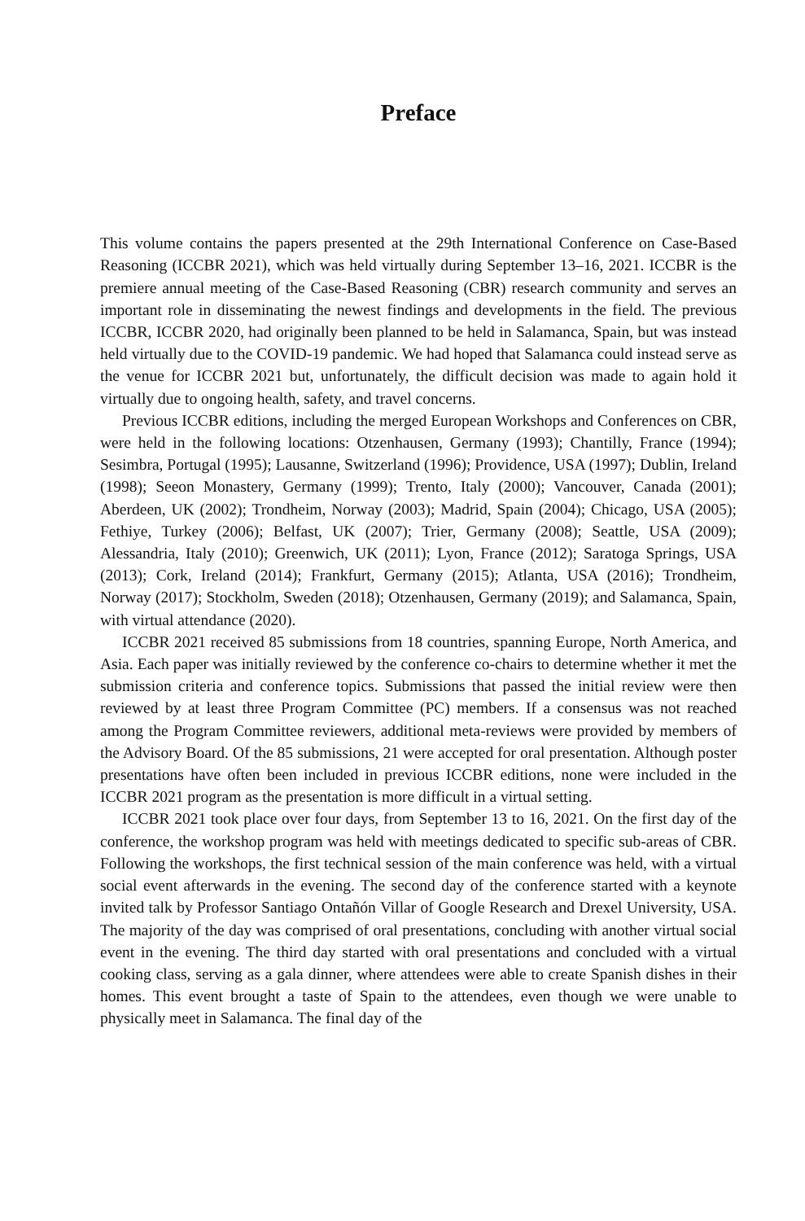Preface
This volume contains the papers presented at the 29th International Conference on Case-Based Reasoning (ICCBR 2021), which was held virtually during September 13–16, 2021. ICCBR is the premiere annual meeting of the Case-Based Reasoning (CBR) research community and serves an important role in disseminating the newest findings and developments in the field. The previous ICCBR, ICCBR 2020, had originally been planned to be held in Salamanca, Spain, but was instead held virtually due to the COVID-19 pandemic. We had hoped that Salamanca could instead serve as the venue for ICCBR 2021 but, unfortunately, the difficult decision was made to again hold it virtually due to ongoing health, safety, and travel concerns.
Previous ICCBR editions, including the merged European Workshops and Conferences on CBR, were held in the following locations: Otzenhausen, Germany (1993); Chantilly, France (1994); Sesimbra, Portugal (1995); Lausanne, Switzerland (1996); Providence, USA (1997); Dublin, Ireland (1998); Seeon Monastery, Germany (1999); Trento, Italy (2000); Vancouver, Canada (2001); Aberdeen, UK (2002); Trondheim, Norway (2003); Madrid, Spain (2004); Chicago, USA (2005); Fethiye, Turkey (2006); Belfast, UK (2007); Trier, Germany (2008); Seattle, USA (2009); Alessandria, Italy (2010); Greenwich, UK (2011); Lyon, France (2012); Saratoga Springs, USA (2013); Cork, Ireland (2014); Frankfurt, Germany (2015); Atlanta, USA (2016); Trondheim, Norway (2017); Stockholm, Sweden (2018); Otzenhausen, Germany (2019); and Salamanca, Spain, with virtual attendance (2020).
ICCBR 2021 received 85 submissions from 18 countries, spanning Europe, North America, and Asia. Each paper was initially reviewed by the conference co-chairs to determine whether it met the submission criteria and conference topics. Submissions that passed the initial review were then reviewed by at least three Program Committee (PC) members. If a consensus was not reached among the Program Committee reviewers, additional meta-reviews were provided by members of the Advisory Board. Of the 85 submissions, 21 were accepted for oral presentation. Although poster presentations have often been included in previous ICCBR editions, none were included in the ICCBR 2021 program as the presentation is more difficult in a virtual setting.
ICCBR 2021 took place over four days, from September 13 to 16, 2021. On the first day of the conference, the workshop program was held with meetings dedicated to specific sub-areas of CBR. Following the workshops, the first technical session of the main conference was held, with a virtual social event afterwards in the evening. The second day of the conference started with a keynote invited talk by Professor Santiago Ontañón Villar of Google Research and Drexel University, USA. The majority of the day was comprised of oral presentations, concluding with another virtual social event in the evening. The third day started with oral presentations and concluded with a virtual cooking class, serving as a gala dinner, where attendees were able to create Spanish dishes in their homes. This event brought a taste of Spain to the attendees, even though we were unable to physically meet in Salamanca. The final day of the